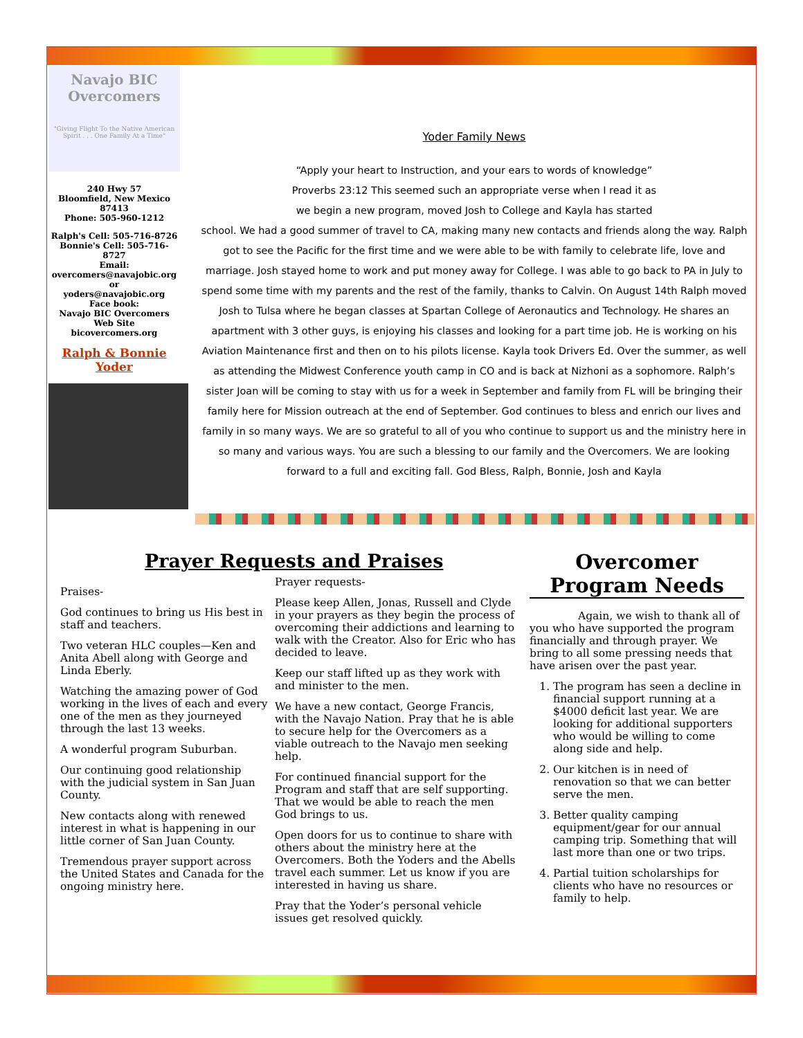Navajo BIC Overcomers
"Giving Flight To the Native American Spirit . . . One Family At a Time"
240 Hwy 57
Bloomfield, New Mexico
87413
Phone: 505-960-1212
Ralph's Cell: 505-716-8726
Bonnie's Cell: 505-716-8727
Email:
overcomers@navajobic.org
or
yoders@navajobic.org
Face book:
Navajo BIC Overcomers
Web Site
bicovercomers.org
Ralph & Bonnie
Yoder
Yoder Family News
“Apply your heart to Instruction, and your ears to words of knowledge”
Proverbs 23:12 This seemed such an appropriate verse when I read it as
we begin a new program, moved Josh to College and Kayla has started
school. We had a good summer of travel to CA, making many new contacts and friends along the way. Ralph got to see the Pacific for the first time and we were able to be with family to celebrate life, love and marriage. Josh stayed home to work and put money away for College. I was able to go back to PA in July to spend some time with my parents and the rest of the family, thanks to Calvin. On August 14th Ralph moved Josh to Tulsa where he began classes at Spartan College of Aeronautics and Technology. He shares an apartment with 3 other guys, is enjoying his classes and looking for a part time job. He is working on his Aviation Maintenance first and then on to his pilots license. Kayla took Drivers Ed. Over the summer, as well as attending the Midwest Conference youth camp in CO and is back at Nizhoni as a sophomore. Ralph’s sister Joan will be coming to stay with us for a week in September and family from FL will be bringing their family here for Mission outreach at the end of September. God continues to bless and enrich our lives and family in so many ways. We are so grateful to all of you who continue to support us and the ministry here in so many and various ways. You are such a blessing to our family and the Overcomers. We are looking forward to a full and exciting fall. God Bless, Ralph, Bonnie, Josh and Kayla
Prayer Requests and Praises
Praises-
God continues to bring us His best in staff and teachers.
Two veteran HLC couples—Ken and Anita Abell along with George and Linda Eberly.
Watching the amazing power of God working in the lives of each and every one of the men as they journeyed through the last 13 weeks.
A wonderful program Suburban.
Our continuing good relationship with the judicial system in San Juan County.
New contacts along with renewed interest in what is happening in our little corner of San Juan County.
Tremendous prayer support across the United States and Canada for the ongoing ministry here.
Prayer requests-
Please keep Allen, Jonas, Russell and Clyde in your prayers as they begin the process of overcoming their addictions and learning to walk with the Creator. Also for Eric who has decided to leave.
Keep our staff lifted up as they work with and minister to the men.
We have a new contact, George Francis, with the Navajo Nation. Pray that he is able to secure help for the Overcomers as a viable outreach to the Navajo men seeking help.
For continued financial support for the Program and staff that are self supporting. That we would be able to reach the men God brings to us.
Open doors for us to continue to share with others about the ministry here at the Overcomers. Both the Yoders and the Abells travel each summer. Let us know if you are interested in having us share.
Pray that the Yoder’s personal vehicle issues get resolved quickly.
Overcomer Program Needs
Again, we wish to thank all of you who have supported the program financially and through prayer. We bring to all some pressing needs that have arisen over the past year.
1. The program has seen a decline in financial support running at a $4000 deficit last year. We are looking for additional supporters who would be willing to come along side and help.
2. Our kitchen is in need of renovation so that we can better serve the men.
3. Better quality camping equipment/gear for our annual camping trip. Something that will last more than one or two trips.
4. Partial tuition scholarships for clients who have no resources or family to help.